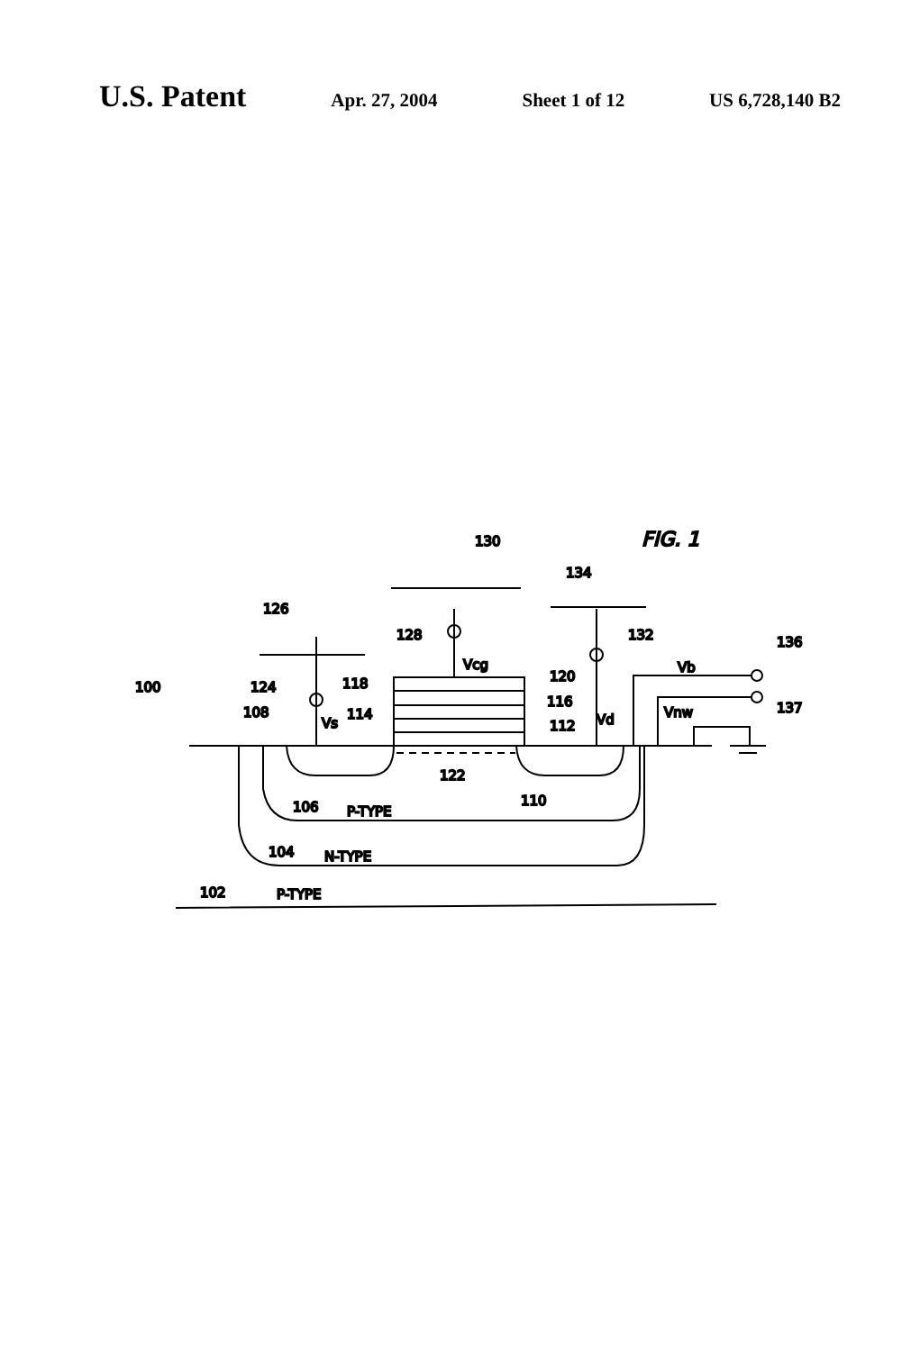U.S. Patent Apr. 27, 2004 Sheet 1 of 12 US 6,728,140 B2
FIG. 1
130
134
126
128
132
136
Vcg
Vb
120
118
100
124
116
137
108
114
Vs
Vd
Vnw
112
122
110
106
P-TYPE
104
N-TYPE
102
P-TYPE